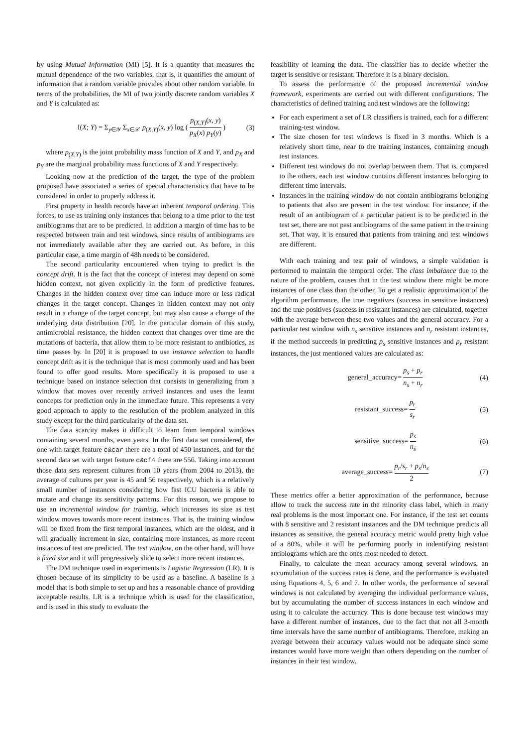by using Mutual Information (MI) [5]. It is a quantity that measures the mutual dependence of the two variables, that is, it quantifies the amount of information that a random variable provides about other random variable. In terms of the probabilities, the MI of two jointly discrete random variables X and Y is calculated as:
I(X; Y) = Σ<sub>y∈𝒴</sub> Σ<sub>x∈𝒳</sub> p<sub>(X,Y)</sub>(x, y) log ( p<sub>(X,Y)</sub>(x, y) p<sub>X</sub>(x) p<sub>Y</sub>(y) ) (3)
where p<sub>(X,Y)</sub> is the joint probability mass function of X and Y, and p<sub>X</sub> and p<sub>Y</sub> are the marginal probability mass functions of X and Y respectively.
Looking now at the prediction of the target, the type of the problem proposed have associated a series of special characteristics that have to be considered in order to properly address it.
First property in health records have an inherent temporal ordering. This forces, to use as training only instances that belong to a time prior to the test antibiograms that are to be predicted. In addition a margin of time has to be respected between train and test windows, since results of antibiograms are not immediately available after they are carried out. As before, in this particular case, a time margin of 48h needs to be considered.
The second particularity encountered when trying to predict is the concept drift. It is the fact that the concept of interest may depend on some hidden context, not given explicitly in the form of predictive features. Changes in the hidden context over time can induce more or less radical changes in the target concept. Changes in hidden context may not only result in a change of the target concept, but may also cause a change of the underlying data distribution [20]. In the particular domain of this study, antimicrobial resistance, the hidden context that changes over time are the mutations of bacteria, that allow them to be more resistant to antibiotics, as time passes by. In [20] it is proposed to use instance selection to handle concept drift as it is the technique that is most commonly used and has been found to offer good results. More specifically it is proposed to use a technique based on instance selection that consists in generalizing from a window that moves over recently arrived instances and uses the learnt concepts for prediction only in the immediate future. This represents a very good approach to apply to the resolution of the problem analyzed in this study except for the third particularity of the data set.
The data scarcity makes it difficult to learn from temporal windows containing several months, even years. In the first data set considered, the one with target feature c&car there are a total of 450 instances, and for the second data set with target feature c&cf4 there are 556. Taking into account those data sets represent cultures from 10 years (from 2004 to 2013), the average of cultures per year is 45 and 56 respectively, which is a relatively small number of instances considering how fast ICU bacteria is able to mutate and change its sensitivity patterns. For this reason, we propose to use an incremental window for training, which increases its size as test window moves towards more recent instances. That is, the training window will be fixed from the first temporal instances, which are the oldest, and it will gradually increment in size, containing more instances, as more recent instances of test are predicted. The test window, on the other hand, will have a fixed size and it will progressively slide to select more recent instances.
The DM technique used in experiments is Logistic Regression (LR). It is chosen because of its simplicity to be used as a baseline. A baseline is a model that is both simple to set up and has a reasonable chance of providing acceptable results. LR is a technique which is used for the classification, and is used in this study to evaluate the
feasibility of learning the data. The classifier has to decide whether the target is sensitive or resistant. Therefore it is a binary decision.
To assess the performance of the proposed incremental window framework, experiments are carried out with different configurations. The characteristics of defined training and test windows are the following:
For each experiment a set of LR classifiers is trained, each for a different training-test window.
The size chosen for test windows is fixed in 3 months. Which is a relatively short time, near to the training instances, containing enough test instances.
Different test windows do not overlap between them. That is, compared to the others, each test window contains different instances belonging to different time intervals.
Instances in the training window do not contain antibiograms belonging to patients that also are present in the test window. For instance, if the result of an antibiogram of a particular patient is to be predicted in the test set, there are not past antibiograms of the same patient in the training set. That way, it is ensured that patients from training and test windows are different.
With each training and test pair of windows, a simple validation is performed to maintain the temporal order. The class imbalance due to the nature of the problem, causes that in the test window there might be more instances of one class than the other. To get a realistic approximation of the algorithm performance, the true negatives (success in sensitive instances) and the true positives (success in resistant instances) are calculated, together with the average between these two values and the general accuracy. For a particular test window with n<sub>s</sub> sensitive instances and n<sub>r</sub> resistant instances, if the method succeeds in predicting p<sub>s</sub> sensitive instances and p<sub>r</sub> resistant instances, the just mentioned values are calculated as:
general_accuracy= p<sub>s</sub> + p<sub>r</sub> n<sub>s</sub> + n<sub>r</sub> (4)
resistant_success= p<sub>r</sub> s<sub>r</sub> (5)
sensitive_success= p<sub>s</sub> n<sub>s</sub> (6)
average_success= p<sub>r</sub>/s<sub>r</sub> + p<sub>s</sub>/n<sub>s</sub> 2 (7)
These metrics offer a better approximation of the performance, because allow to track the success rate in the minority class label, which in many real problems is the most important one. For instance, if the test set counts with 8 sensitive and 2 resistant instances and the DM technique predicts all instances as sensitive, the general accuracy metric would pretty high value of a 80%, while it will be performing poorly in indentifying resistant antibiograms which are the ones most needed to detect.
Finally, to calculate the mean accuracy among several windows, an accumulation of the success rates is done, and the performance is evaluated using Equations 4, 5, 6 and 7. In other words, the performance of several windows is not calculated by averaging the individual performance values, but by accumulating the number of success instances in each window and using it to calculate the accuracy. This is done because test windows may have a different number of instances, due to the fact that not all 3-month time intervals have the same number of antibiograms. Therefore, making an average between their accuracy values would not be adequate since some instances would have more weight than others depending on the number of instances in their test window.